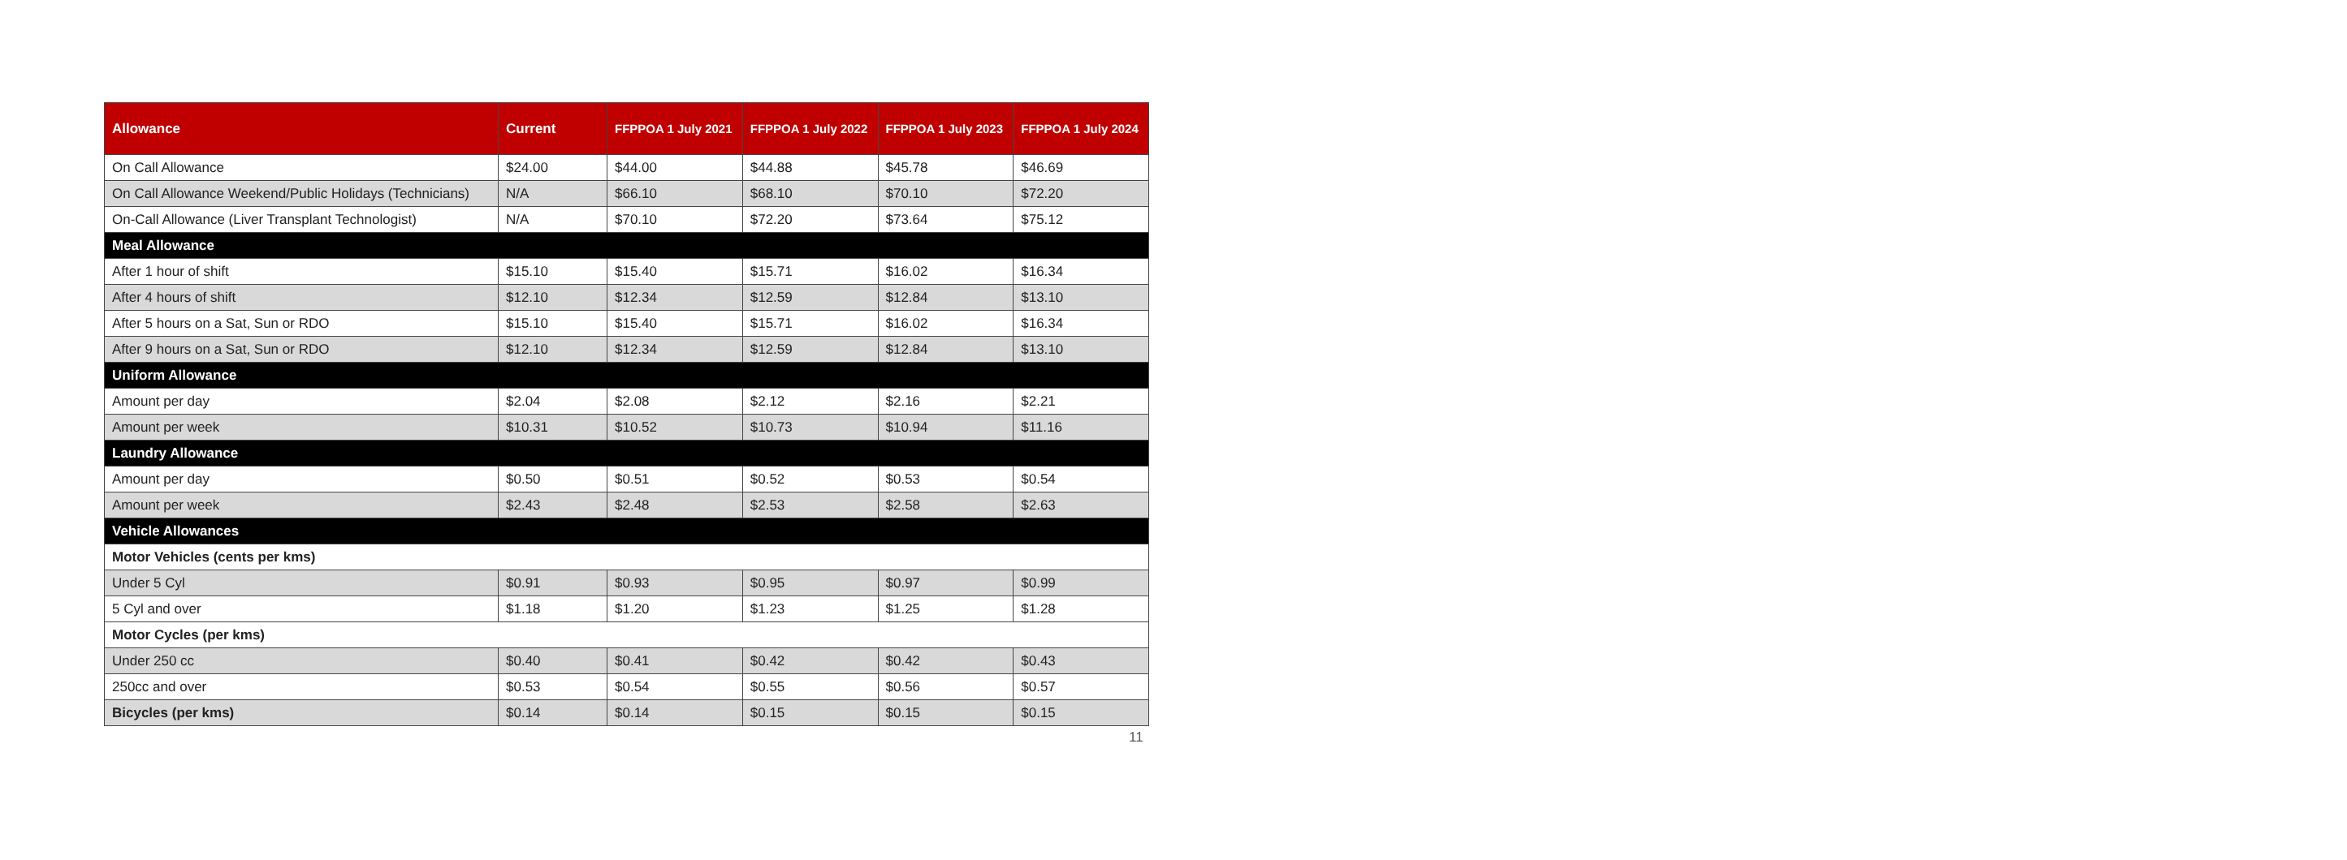| Allowance | Current | FFPPOA 1 July 2021 | FFPPOA 1 July 2022 | FFPPOA 1 July 2023 | FFPPOA 1 July 2024 |
| --- | --- | --- | --- | --- | --- |
| On Call Allowance | $24.00 | $44.00 | $44.88 | $45.78 | $46.69 |
| On Call Allowance Weekend/Public Holidays (Technicians) | N/A | $66.10 | $68.10 | $70.10 | $72.20 |
| On-Call Allowance (Liver Transplant Technologist) | N/A | $70.10 | $72.20 | $73.64 | $75.12 |
| Meal Allowance | | | | | |
| After 1 hour of shift | $15.10 | $15.40 | $15.71 | $16.02 | $16.34 |
| After 4 hours of shift | $12.10 | $12.34 | $12.59 | $12.84 | $13.10 |
| After 5 hours on a Sat, Sun or RDO | $15.10 | $15.40 | $15.71 | $16.02 | $16.34 |
| After 9 hours on a Sat, Sun or RDO | $12.10 | $12.34 | $12.59 | $12.84 | $13.10 |
| Uniform Allowance | | | | | |
| Amount per day | $2.04 | $2.08 | $2.12 | $2.16 | $2.21 |
| Amount per week | $10.31 | $10.52 | $10.73 | $10.94 | $11.16 |
| Laundry Allowance | | | | | |
| Amount per day | $0.50 | $0.51 | $0.52 | $0.53 | $0.54 |
| Amount per week | $2.43 | $2.48 | $2.53 | $2.58 | $2.63 |
| Vehicle Allowances | | | | | |
| Motor Vehicles (cents per kms) | | | | | |
| Under 5 Cyl | $0.91 | $0.93 | $0.95 | $0.97 | $0.99 |
| 5 Cyl and over | $1.18 | $1.20 | $1.23 | $1.25 | $1.28 |
| Motor Cycles (per kms) | | | | | |
| Under 250 cc | $0.40 | $0.41 | $0.42 | $0.42 | $0.43 |
| 250cc and over | $0.53 | $0.54 | $0.55 | $0.56 | $0.57 |
| Bicycles (per kms) | $0.14 | $0.14 | $0.15 | $0.15 | $0.15 |
11